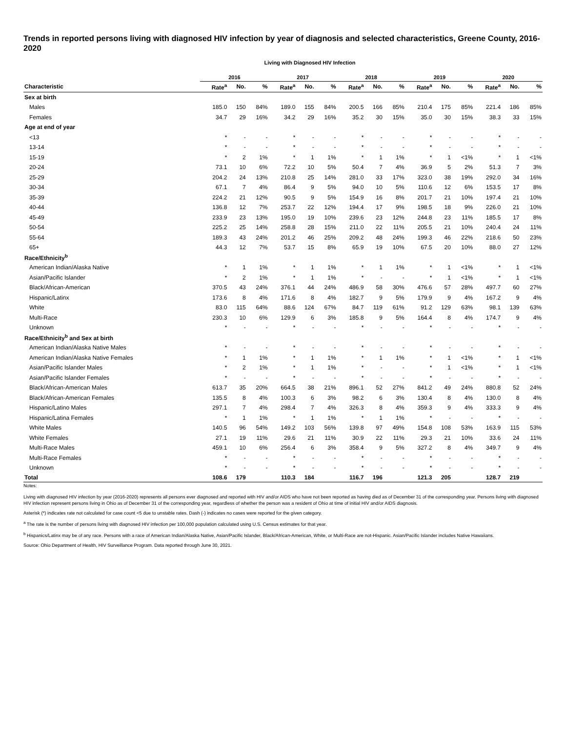Trends in reported persons living with diagnosed HIV infection by year of diagnosis and selected characteristics, Greene County, 2016-2020
Living with Diagnosed HIV Infection
| | 2016 | | | 2017 | | | 2018 | | | 2019 | | | 2020 | | |
| --- | --- | --- | --- | --- | --- | --- | --- | --- | --- | --- | --- | --- | --- | --- | --- |
| Characteristic | Rate<sup>a</sup> | No. | % | Rate<sup>a</sup> | No. | % | Rate<sup>a</sup> | No. | % | Rate<sup>a</sup> | No. | % | Rate<sup>a</sup> | No. | % |
| Sex at birth | | | | | | | | | | | | | | | |
| Males | 185.0 | 150 | 84% | 189.0 | 155 | 84% | 200.5 | 166 | 85% | 210.4 | 175 | 85% | 221.4 | 186 | 85% |
| Females | 34.7 | 29 | 16% | 34.2 | 29 | 16% | 35.2 | 30 | 15% | 35.0 | 30 | 15% | 38.3 | 33 | 15% |
| Age at end of year | | | | | | | | | | | | | | | |
| <13 | * | - | - | * | - | - | * | - | - | * | - | - | * | - | - |
| 13-14 | * | - | - | * | - | - | * | - | - | * | - | - | * | - | - |
| 15-19 | * | 2 | 1% | * | 1 | 1% | * | 1 | 1% | * | 1 | <1% | * | 1 | <1% |
| 20-24 | 73.1 | 10 | 6% | 72.2 | 10 | 5% | 50.4 | 7 | 4% | 36.9 | 5 | 2% | 51.3 | 7 | 3% |
| 25-29 | 204.2 | 24 | 13% | 210.8 | 25 | 14% | 281.0 | 33 | 17% | 323.0 | 38 | 19% | 292.0 | 34 | 16% |
| 30-34 | 67.1 | 7 | 4% | 86.4 | 9 | 5% | 94.0 | 10 | 5% | 110.6 | 12 | 6% | 153.5 | 17 | 8% |
| 35-39 | 224.2 | 21 | 12% | 90.5 | 9 | 5% | 154.9 | 16 | 8% | 201.7 | 21 | 10% | 197.4 | 21 | 10% |
| 40-44 | 136.8 | 12 | 7% | 253.7 | 22 | 12% | 194.4 | 17 | 9% | 198.5 | 18 | 9% | 226.0 | 21 | 10% |
| 45-49 | 233.9 | 23 | 13% | 195.0 | 19 | 10% | 239.6 | 23 | 12% | 244.8 | 23 | 11% | 185.5 | 17 | 8% |
| 50-54 | 225.2 | 25 | 14% | 258.8 | 28 | 15% | 211.0 | 22 | 11% | 205.5 | 21 | 10% | 240.4 | 24 | 11% |
| 55-64 | 189.3 | 43 | 24% | 201.2 | 46 | 25% | 209.2 | 48 | 24% | 199.3 | 46 | 22% | 218.6 | 50 | 23% |
| 65+ | 44.3 | 12 | 7% | 53.7 | 15 | 8% | 65.9 | 19 | 10% | 67.5 | 20 | 10% | 88.0 | 27 | 12% |
| Race/Ethnicity<sup>b</sup> | | | | | | | | | | | | | | | |
| American Indian/Alaska Native | * | 1 | 1% | * | 1 | 1% | * | 1 | 1% | * | 1 | <1% | * | 1 | <1% |
| Asian/Pacific Islander | * | 2 | 1% | * | 1 | 1% | * | - | - | * | 1 | <1% | * | 1 | <1% |
| Black/African-American | 370.5 | 43 | 24% | 376.1 | 44 | 24% | 486.9 | 58 | 30% | 476.6 | 57 | 28% | 497.7 | 60 | 27% |
| Hispanic/Latinx | 173.6 | 8 | 4% | 171.6 | 8 | 4% | 182.7 | 9 | 5% | 179.9 | 9 | 4% | 167.2 | 9 | 4% |
| White | 83.0 | 115 | 64% | 88.6 | 124 | 67% | 84.7 | 119 | 61% | 91.2 | 129 | 63% | 98.1 | 139 | 63% |
| Multi-Race | 230.3 | 10 | 6% | 129.9 | 6 | 3% | 185.8 | 9 | 5% | 164.4 | 8 | 4% | 174.7 | 9 | 4% |
| Unknown | * | - | - | * | - | - | * | - | - | * | - | - | * | - | - |
| Race/Ethnicity<sup>b</sup> and Sex at birth | | | | | | | | | | | | | | | |
| American Indian/Alaska Native Males | * | - | - | * | - | - | * | - | - | * | - | - | * | - | - |
| American Indian/Alaska Native Females | * | 1 | 1% | * | 1 | 1% | * | 1 | 1% | * | 1 | <1% | * | 1 | <1% |
| Asian/Pacific Islander Males | * | 2 | 1% | * | 1 | 1% | * | - | - | * | 1 | <1% | * | 1 | <1% |
| Asian/Pacific Islander Females | * | - | - | * | - | - | * | - | - | * | - | - | * | - | - |
| Black/African-American Males | 613.7 | 35 | 20% | 664.5 | 38 | 21% | 896.1 | 52 | 27% | 841.2 | 49 | 24% | 880.8 | 52 | 24% |
| Black/African-American Females | 135.5 | 8 | 4% | 100.3 | 6 | 3% | 98.2 | 6 | 3% | 130.4 | 8 | 4% | 130.0 | 8 | 4% |
| Hispanic/Latino Males | 297.1 | 7 | 4% | 298.4 | 7 | 4% | 326.3 | 8 | 4% | 359.3 | 9 | 4% | 333.3 | 9 | 4% |
| Hispanic/Latina Females | * | 1 | 1% | * | 1 | 1% | * | 1 | 1% | * | - | - | * | - | - |
| White Males | 140.5 | 96 | 54% | 149.2 | 103 | 56% | 139.8 | 97 | 49% | 154.8 | 108 | 53% | 163.9 | 115 | 53% |
| White Females | 27.1 | 19 | 11% | 29.6 | 21 | 11% | 30.9 | 22 | 11% | 29.3 | 21 | 10% | 33.6 | 24 | 11% |
| Multi-Race Males | 459.1 | 10 | 6% | 256.4 | 6 | 3% | 358.4 | 9 | 5% | 327.2 | 8 | 4% | 349.7 | 9 | 4% |
| Multi-Race Females | * | - | - | * | - | - | * | - | - | * | - | - | * | - | - |
| Unknown | * | - | - | * | - | - | * | - | - | * | - | - | * | - | - |
| Total | 108.6 | 179 | | 110.3 | 184 | | 116.7 | 196 | | 121.3 | 205 | | 128.7 | 219 | |
Notes:
Living with diagnosed HIV infection by year (2016-2020) represents all persons ever diagnosed and reported with HIV and/or AIDS who have not been reported as having died as of December 31 of the corresponding year. Persons living with diagnosed HIV infection represent persons living in Ohio as of December 31 of the corresponding year, regardless of whether the person was a resident of Ohio at time of initial HIV and/or AIDS diagnosis.
Asterisk (*) indicates rate not calculated for case count <5 due to unstable rates. Dash (-) indicates no cases were reported for the given category.
<sup>a</sup> The rate is the number of persons living with diagnosed HIV infection per 100,000 population calculated using U.S. Census estimates for that year.
<sup>b</sup> Hispanics/Latinx may be of any race. Persons with a race of American Indian/Alaska Native, Asian/Pacific Islander, Black/African-American, White, or Multi-Race are not-Hispanic. Asian/Pacific Islander includes Native Hawaiians.
Source: Ohio Department of Health, HIV Surveillance Program. Data reported through June 30, 2021.